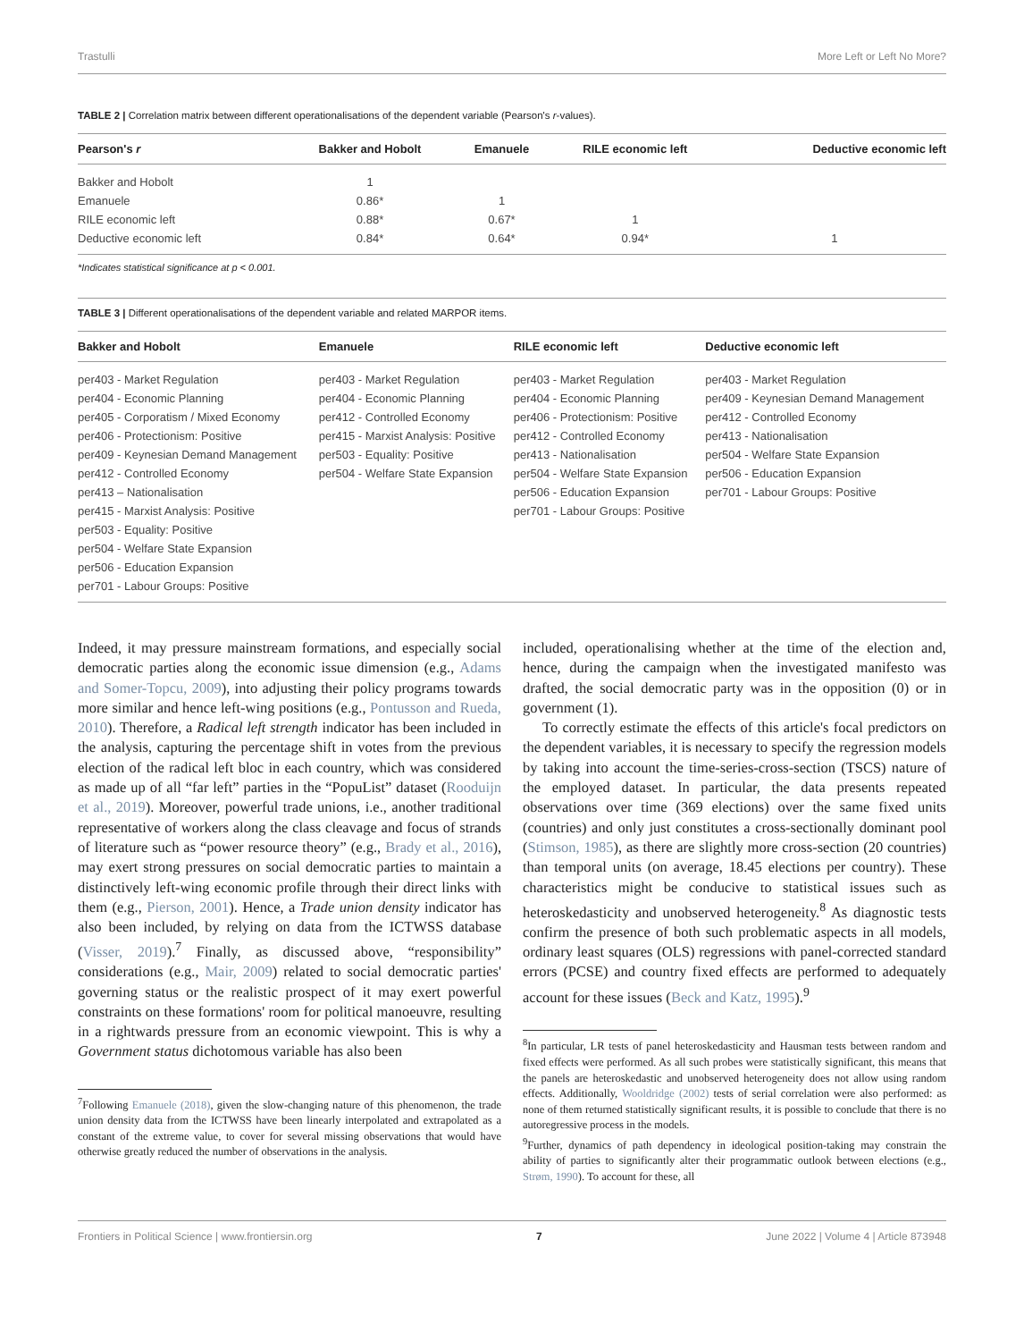Trastulli More Left or Left No More?
TABLE 2 | Correlation matrix between different operationalisations of the dependent variable (Pearson's r-values).
| Pearson's r | Bakker and Hobolt | Emanuele | RILE economic left | Deductive economic left |
| --- | --- | --- | --- | --- |
| Bakker and Hobolt | 1 | | | |
| Emanuele | 0.86* | 1 | | |
| RILE economic left | 0.88* | 0.67* | 1 | |
| Deductive economic left | 0.84* | 0.64* | 0.94* | 1 |
*Indicates statistical significance at p < 0.001.
TABLE 3 | Different operationalisations of the dependent variable and related MARPOR items.
| Bakker and Hobolt | Emanuele | RILE economic left | Deductive economic left |
| --- | --- | --- | --- |
| per403 - Market Regulation | per403 - Market Regulation | per403 - Market Regulation | per403 - Market Regulation |
| per404 - Economic Planning | per404 - Economic Planning | per404 - Economic Planning | per409 - Keynesian Demand Management |
| per405 - Corporatism / Mixed Economy | per412 - Controlled Economy | per406 - Protectionism: Positive | per412 - Controlled Economy |
| per406 - Protectionism: Positive | per415 - Marxist Analysis: Positive | per412 - Controlled Economy | per413 - Nationalisation |
| per409 - Keynesian Demand Management | per503 - Equality: Positive | per413 - Nationalisation | per504 - Welfare State Expansion |
| per412 - Controlled Economy | per504 - Welfare State Expansion | per504 - Welfare State Expansion | per506 - Education Expansion |
| per413 – Nationalisation | | per506 - Education Expansion | per701 - Labour Groups: Positive |
| per415 - Marxist Analysis: Positive | | per701 - Labour Groups: Positive | |
| per503 - Equality: Positive | | | |
| per504 - Welfare State Expansion | | | |
| per506 - Education Expansion | | | |
| per701 - Labour Groups: Positive | | | |
Indeed, it may pressure mainstream formations, and especially social democratic parties along the economic issue dimension (e.g., Adams and Somer-Topcu, 2009), into adjusting their policy programs towards more similar and hence left-wing positions (e.g., Pontusson and Rueda, 2010). Therefore, a Radical left strength indicator has been included in the analysis, capturing the percentage shift in votes from the previous election of the radical left bloc in each country, which was considered as made up of all “far left” parties in the “PopuList” dataset (Rooduijn et al., 2019). Moreover, powerful trade unions, i.e., another traditional representative of workers along the class cleavage and focus of strands of literature such as “power resource theory” (e.g., Brady et al., 2016), may exert strong pressures on social democratic parties to maintain a distinctively left-wing economic profile through their direct links with them (e.g., Pierson, 2001). Hence, a Trade union density indicator has also been included, by relying on data from the ICTWSS database (Visser, 2019).<sup>7</sup> Finally, as discussed above, “responsibility” considerations (e.g., Mair, 2009) related to social democratic parties' governing status or the realistic prospect of it may exert powerful constraints on these formations' room for political manoeuvre, resulting in a rightwards pressure from an economic viewpoint. This is why a Government status dichotomous variable has also been
<sup>7</sup> Following Emanuele (2018), given the slow-changing nature of this phenomenon, the trade union density data from the ICTWSS have been linearly interpolated and extrapolated as a constant of the extreme value, to cover for several missing observations that would have otherwise greatly reduced the number of observations in the analysis.
included, operationalising whether at the time of the election and, hence, during the campaign when the investigated manifesto was drafted, the social democratic party was in the opposition (0) or in government (1).
To correctly estimate the effects of this article's focal predictors on the dependent variables, it is necessary to specify the regression models by taking into account the time-series-cross-section (TSCS) nature of the employed dataset. In particular, the data presents repeated observations over time (369 elections) over the same fixed units (countries) and only just constitutes a cross-sectionally dominant pool (Stimson, 1985), as there are slightly more cross-section (20 countries) than temporal units (on average, 18.45 elections per country). These characteristics might be conducive to statistical issues such as heteroskedasticity and unobserved heterogeneity.<sup>8</sup> As diagnostic tests confirm the presence of both such problematic aspects in all models, ordinary least squares (OLS) regressions with panel-corrected standard errors (PCSE) and country fixed effects are performed to adequately account for these issues (Beck and Katz, 1995).<sup>9</sup>
<sup>8</sup> In particular, LR tests of panel heteroskedasticity and Hausman tests between random and fixed effects were performed. As all such probes were statistically significant, this means that the panels are heteroskedastic and unobserved heterogeneity does not allow using random effects. Additionally, Wooldridge (2002) tests of serial correlation were also performed: as none of them returned statistically significant results, it is possible to conclude that there is no autoregressive process in the models.
<sup>9</sup> Further, dynamics of path dependency in ideological position-taking may constrain the ability of parties to significantly alter their programmatic outlook between elections (e.g., Strøm, 1990). To account for these, all
Frontiers in Political Science | www.frontiersin.org 7 June 2022 | Volume 4 | Article 873948